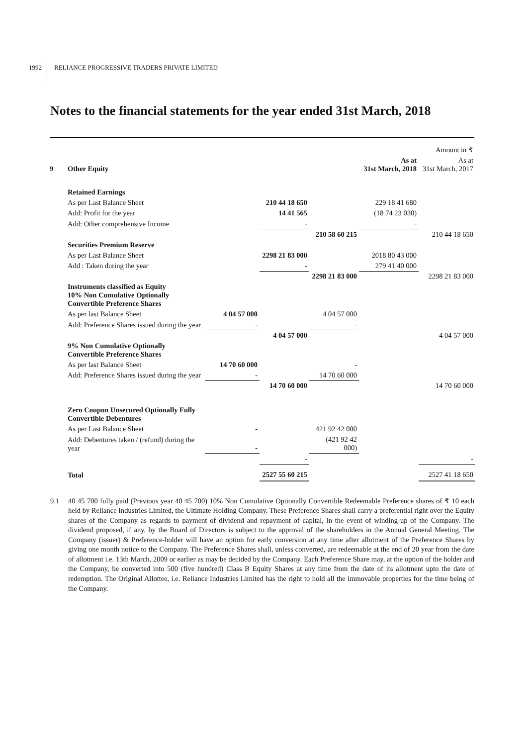1992 RELIANCE PROGRESSIVE TRADERS PRIVATE LIMITED
Notes to the financial statements for the year ended 31st March, 2018
| | | | | | | Amount in ₹ |
| 9 | Other Equity | | | As at 31st March, 2018 | | As at 31st March, 2017 |
| | Retained Earnings | | | | | |
| | As per Last Balance Sheet | | 210 44 18 650 | | 229 18 41 680 | |
| | Add: Profit for the year | | 14 41 565 | | (18 74 23 030) | |
| | Add: Other comprehensive Income | | - | | - | |
| | | | | 210 58 60 215 | | 210 44 18 650 |
| | Securities Premium Reserve | | | | | |
| | As per Last Balance Sheet | | 2298 21 83 000 | | 2018 80 43 000 | |
| | Add : Taken during the year | | - | | 279 41 40 000 | |
| | | | | 2298 21 83 000 | | 2298 21 83 000 |
| | Instruments classified as Equity 10% Non Cumulative Optionally Convertible Preference Shares | | | | | |
| | As per last Balance Sheet | 4 04 57 000 | | 4 04 57 000 | | |
| | Add: Preference Shares issued during the year | - | | - | | |
| | | | 4 04 57 000 | | | 4 04 57 000 |
| | 9% Non Cumulative Optionally Convertible Preference Shares | | | | | |
| | As per last Balance Sheet | 14 70 60 000 | | - | | |
| | Add: Preference Shares issued during the year | - | | 14 70 60 000 | | |
| | | | 14 70 60 000 | | | 14 70 60 000 |
| | Zero Coupon Unsecured Optionally Fully Convertible Debentures | | | | | |
| | As per Last Balance Sheet | - | | 421 92 42 000 | | |
| | Add: Debentures taken / (refund) during the year | - | | (421 92 42 000) | | |
| | | | - | | | - |
| | Total | | 2527 55 60 215 | | | 2527 41 18 650 |
9.1 40 45 700 fully paid (Previous year 40 45 700) 10% Non Cumulative Optionally Convertible Redeemable Preference shares of ₹ 10 each held by Reliance Industries Limited, the Ultimate Holding Company. These Preference Shares shall carry a preferential right over the Equity shares of the Company as regards to payment of dividend and repayment of capital, in the event of winding-up of the Company. The dividend proposed, if any, by the Board of Directors is subject to the approval of the shareholders in the Annual General Meeting. The Company (issuer) & Preference-holder will have an option for early conversion at any time after allotment of the Preference Shares by giving one month notice to the Company. The Preference Shares shall, unless converted, are redeemable at the end of 20 year from the date of allotment i.e. 13th March, 2009 or earlier as may be decided by the Company. Each Preference Share may, at the option of the holder and the Company, be converted into 500 (five hundred) Class B Equity Shares at any time from the date of its allotment upto the date of redemption. The Original Allottee, i.e. Reliance Industries Limited has the right to hold all the immovable properties for the time being of the Company.